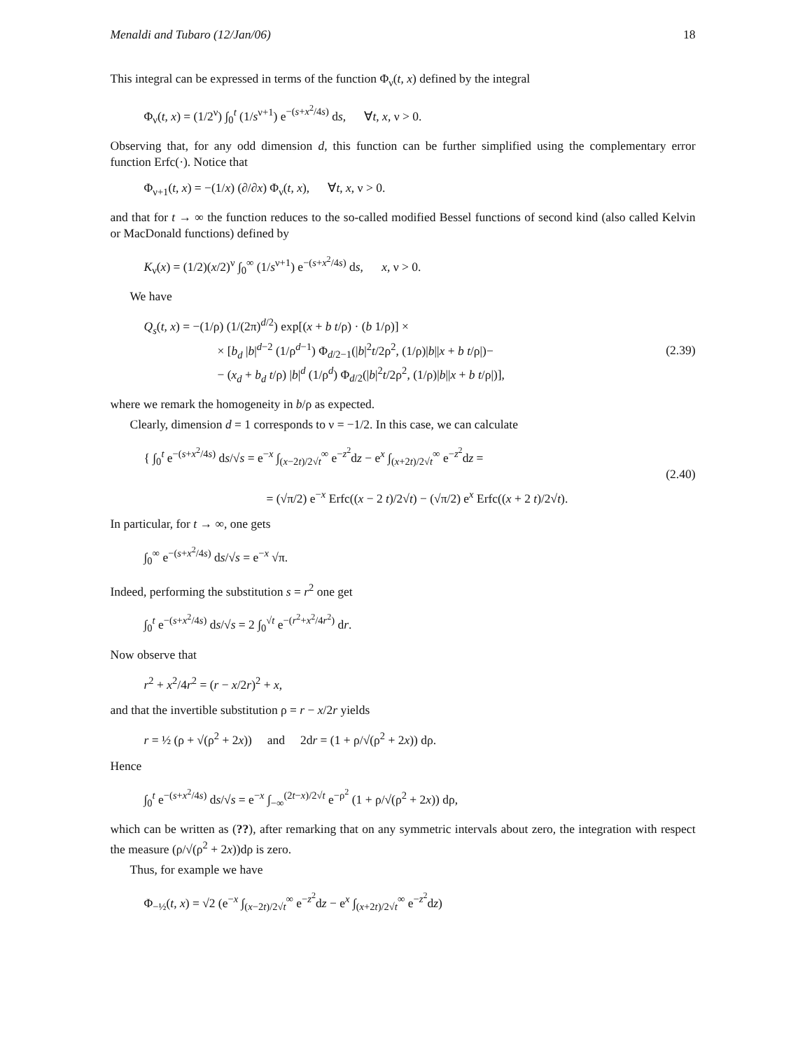Menaldi and Tubaro (12/Jan/06) 18
This integral can be expressed in terms of the function Φ<sub>ν</sub>(t, x) defined by the integral
Φ<sub>ν</sub>(t, x) = (1/2<sup>ν</sup>) ∫<sub>0</sub><sup>t</sup> (1/s<sup>ν+1</sup>) e<sup>−(s+x<sup>2</sup>/4s)</sup> ds, ∀t, x, ν > 0.
Observing that, for any odd dimension d, this function can be further simplified using the complementary error function Erfc(·). Notice that
Φ<sub>ν+1</sub>(t, x) = −(1/x) (∂/∂x) Φ<sub>ν</sub>(t, x), ∀t, x, ν > 0.
and that for t → ∞ the function reduces to the so-called modified Bessel functions of second kind (also called Kelvin or MacDonald functions) defined by
K<sub>ν</sub>(x) = (1/2)(x/2)<sup>ν</sup> ∫<sub>0</sub><sup>∞</sup> (1/s<sup>ν+1</sup>) e<sup>−(s+x<sup>2</sup>/4s)</sup> ds, x, ν > 0.
We have
Q<sub>s</sub>(t, x) = −(1/ρ) (1/(2π)<sup>d/2</sup>) exp[(x + b t/ρ) · (b 1/ρ)] ×
× [b<sub>d</sub> |b|<sup>d−2</sup> (1/ρ<sup>d−1</sup>) Φ<sub>d/2−1</sub>(|b|<sup>2</sup>t/2ρ<sup>2</sup>, (1/ρ)|b||x + b t/ρ|)−
− (x<sub>d</sub> + b<sub>d</sub> t/ρ) |b|<sup>d</sup> (1/ρ<sup>d</sup>) Φ<sub>d/2</sub>(|b|<sup>2</sup>t/2ρ<sup>2</sup>, (1/ρ)|b||x + b t/ρ|)],
(2.39)
where we remark the homogeneity in b/ρ as expected.
Clearly, dimension d = 1 corresponds to ν = −1/2. In this case, we can calculate
{ ∫<sub>0</sub><sup>t</sup> e<sup>−(s+x<sup>2</sup>/4s)</sup> ds/√s = e<sup>−x</sup> ∫<sub>(x−2t)/2√t</sub><sup>∞</sup> e<sup>−z<sup>2</sup></sup>dz − e<sup>x</sup> ∫<sub>(x+2t)/2√t</sub><sup>∞</sup> e<sup>−z<sup>2</sup></sup>dz =
= (√π/2) e<sup>−x</sup> Erfc((x − 2 t)/2√t) − (√π/2) e<sup>x</sup> Erfc((x + 2 t)/2√t).
(2.40)
In particular, for t → ∞, one gets
∫<sub>0</sub><sup>∞</sup> e<sup>−(s+x<sup>2</sup>/4s)</sup> ds/√s = e<sup>−x</sup> √π.
Indeed, performing the substitution s = r<sup>2</sup> one get
∫<sub>0</sub><sup>t</sup> e<sup>−(s+x<sup>2</sup>/4s)</sup> ds/√s = 2 ∫<sub>0</sub><sup>√t</sup> e<sup>−(r<sup>2</sup>+x<sup>2</sup>/4r<sup>2</sup>)</sup> dr.
Now observe that
r<sup>2</sup> + x<sup>2</sup>/4r<sup>2</sup> = (r − x/2r)<sup>2</sup> + x,
and that the invertible substitution ρ = r − x/2r yields
r = ½ (ρ + √(ρ<sup>2</sup> + 2x)) and 2dr = (1 + ρ/√(ρ<sup>2</sup> + 2x)) dρ.
Hence
∫<sub>0</sub><sup>t</sup> e<sup>−(s+x<sup>2</sup>/4s)</sup> ds/√s = e<sup>−x</sup> ∫<sub>−∞</sub><sup>(2t−x)/2√t</sup> e<sup>−ρ<sup>2</sup></sup> (1 + ρ/√(ρ<sup>2</sup> + 2x)) dρ,
which can be written as (??), after remarking that on any symmetric intervals about zero, the integration with respect the measure (ρ/√(ρ<sup>2</sup> + 2x))dρ is zero.
Thus, for example we have
Φ<sub>−½</sub>(t, x) = √2 (e<sup>−x</sup> ∫<sub>(x−2t)/2√t</sub><sup>∞</sup> e<sup>−z<sup>2</sup></sup>dz − e<sup>x</sup> ∫<sub>(x+2t)/2√t</sub><sup>∞</sup> e<sup>−z<sup>2</sup></sup>dz)